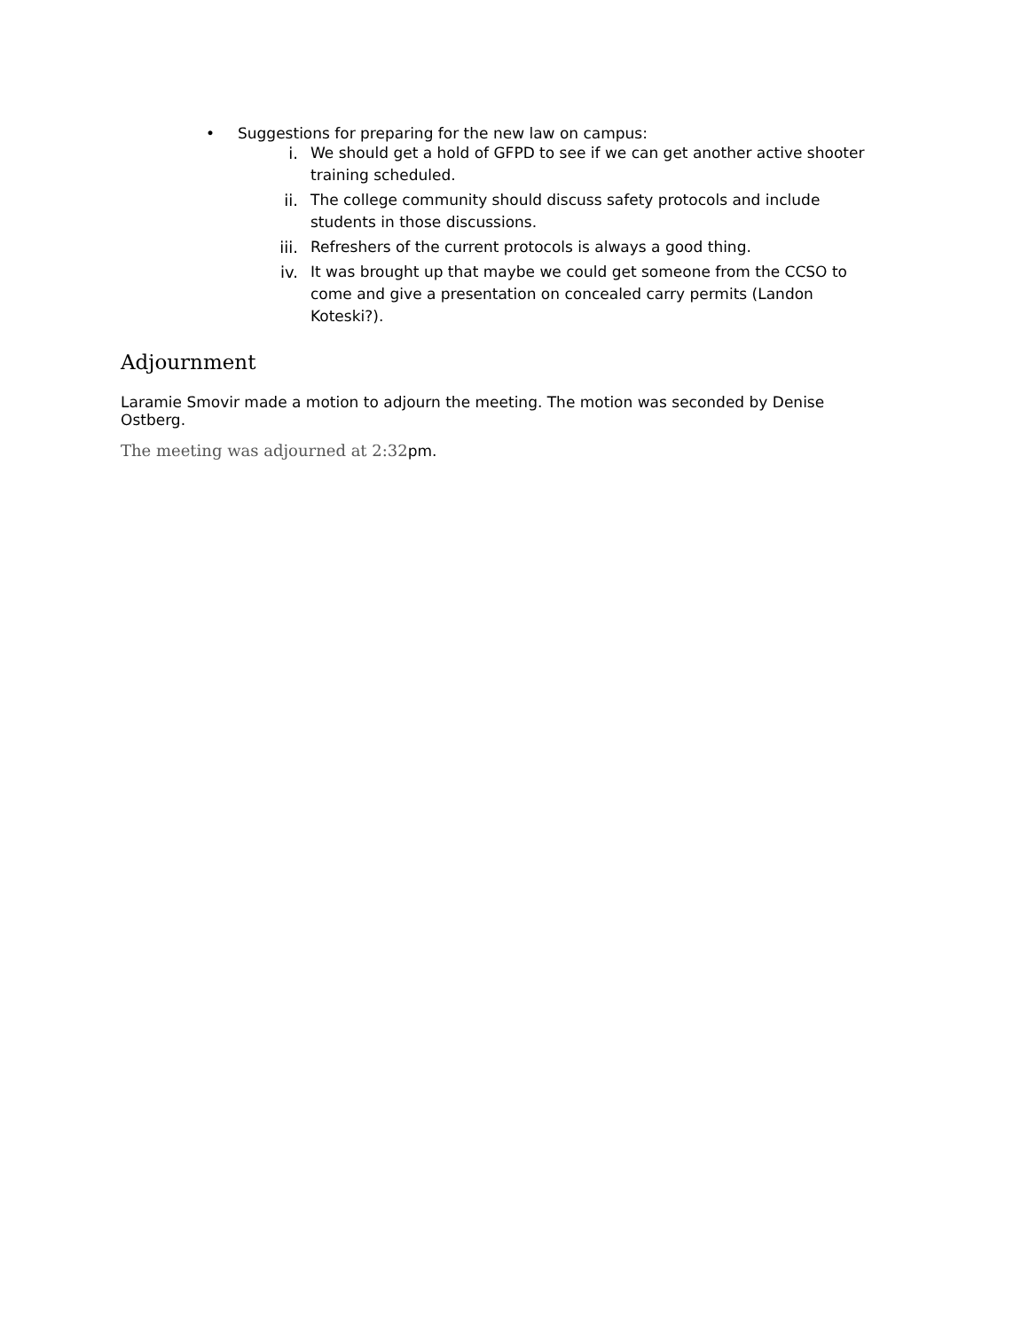• Suggestions for preparing for the new law on campus:
i. We should get a hold of GFPD to see if we can get another active shooter training scheduled.
ii. The college community should discuss safety protocols and include students in those discussions.
iii. Refreshers of the current protocols is always a good thing.
iv. It was brought up that maybe we could get someone from the CCSO to come and give a presentation on concealed carry permits (Landon Koteski?).
Adjournment
Laramie Smovir made a motion to adjourn the meeting. The motion was seconded by Denise Ostberg.
The meeting was adjourned at 2:32pm.